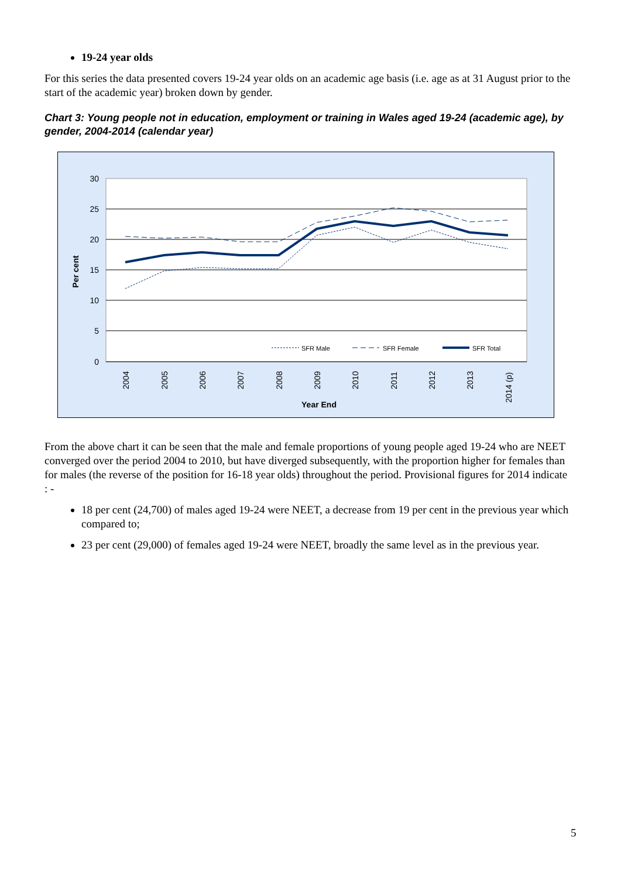19-24 year olds
For this series the data presented covers 19-24 year olds on an academic age basis (i.e. age as at 31 August prior to the start of the academic year) broken down by gender.
Chart 3: Young people not in education, employment or training in Wales aged 19-24 (academic age), by gender, 2004-2014 (calendar year)
30
25
20
15
10
5
0
Per cent
2004
2005
2006
2007
2008
2009
2010
2011
2012
2013
2014 (p)
Year End
SFR Male
SFR Female
SFR Total
From the above chart it can be seen that the male and female proportions of young people aged 19-24 who are NEET converged over the period 2004 to 2010, but have diverged subsequently, with the proportion higher for females than for males (the reverse of the position for 16-18 year olds) throughout the period. Provisional figures for 2014 indicate : -
18 per cent (24,700) of males aged 19-24 were NEET, a decrease from 19 per cent in the previous year which compared to;
23 per cent (29,000) of females aged 19-24 were NEET, broadly the same level as in the previous year.
5